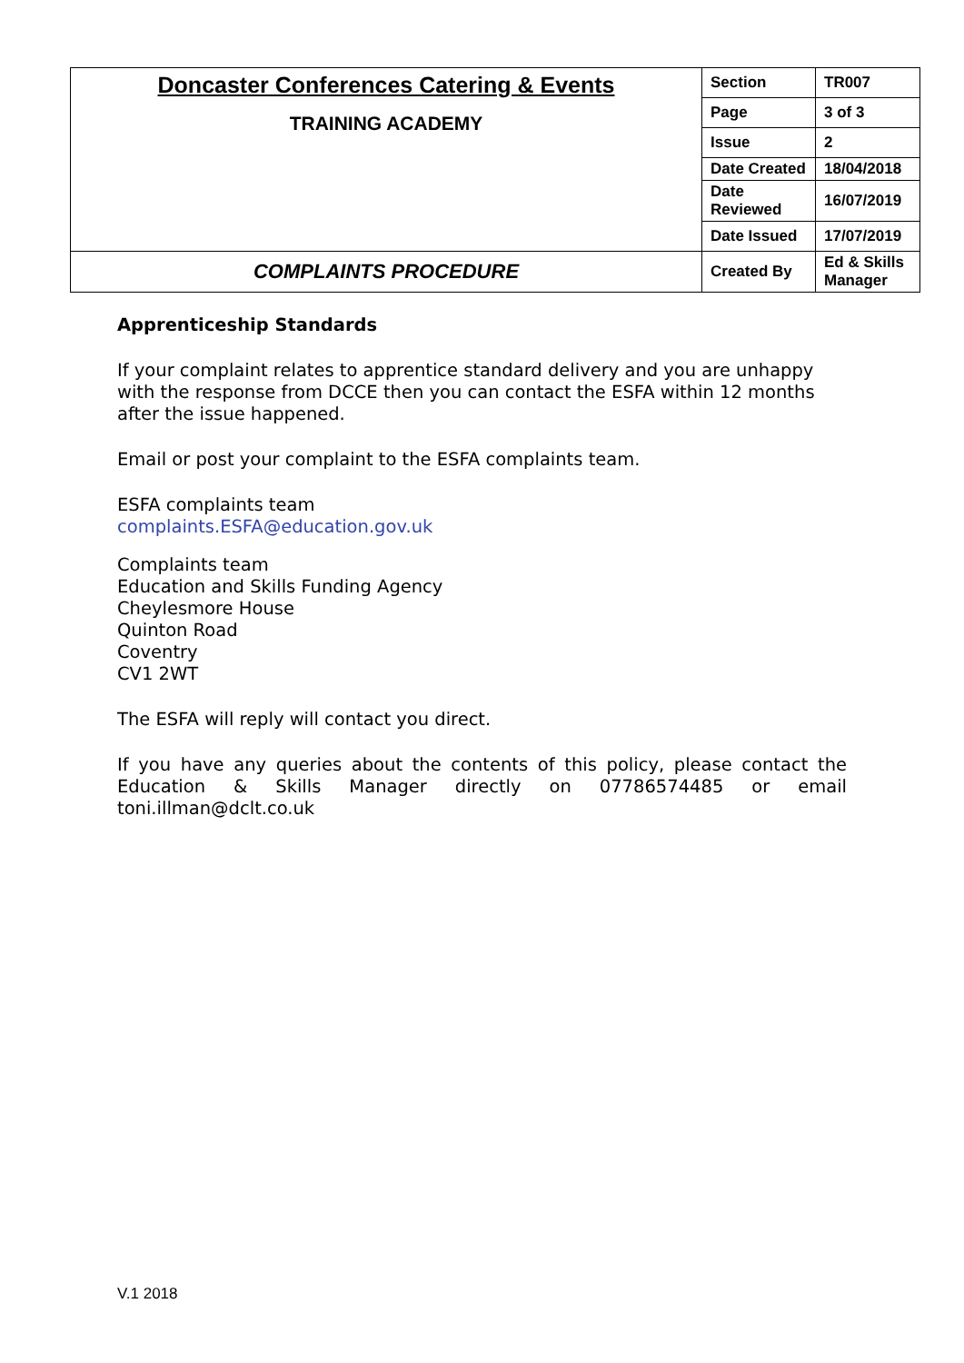| Doncaster Conferences Catering & Events TRAINING ACADEMY | Section | TR007 |
| | Page | 3 of 3 |
| | Issue | 2 |
| | Date Created | 18/04/2018 |
| | Date Reviewed | 16/07/2019 |
| | Date Issued | 17/07/2019 |
| COMPLAINTS PROCEDURE | Created By | Ed & Skills Manager |
Apprenticeship Standards
If your complaint relates to apprentice standard delivery and you are unhappy with the response from DCCE then you can contact the ESFA within 12 months after the issue happened.
Email or post your complaint to the ESFA complaints team.
ESFA complaints team
complaints.ESFA@education.gov.uk
Complaints team
Education and Skills Funding Agency
Cheylesmore House
Quinton Road
Coventry
CV1 2WT
The ESFA will reply will contact you direct.
If you have any queries about the contents of this policy, please contact the Education & Skills Manager directly on 07786574485 or email toni.illman@dclt.co.uk
V.1 2018